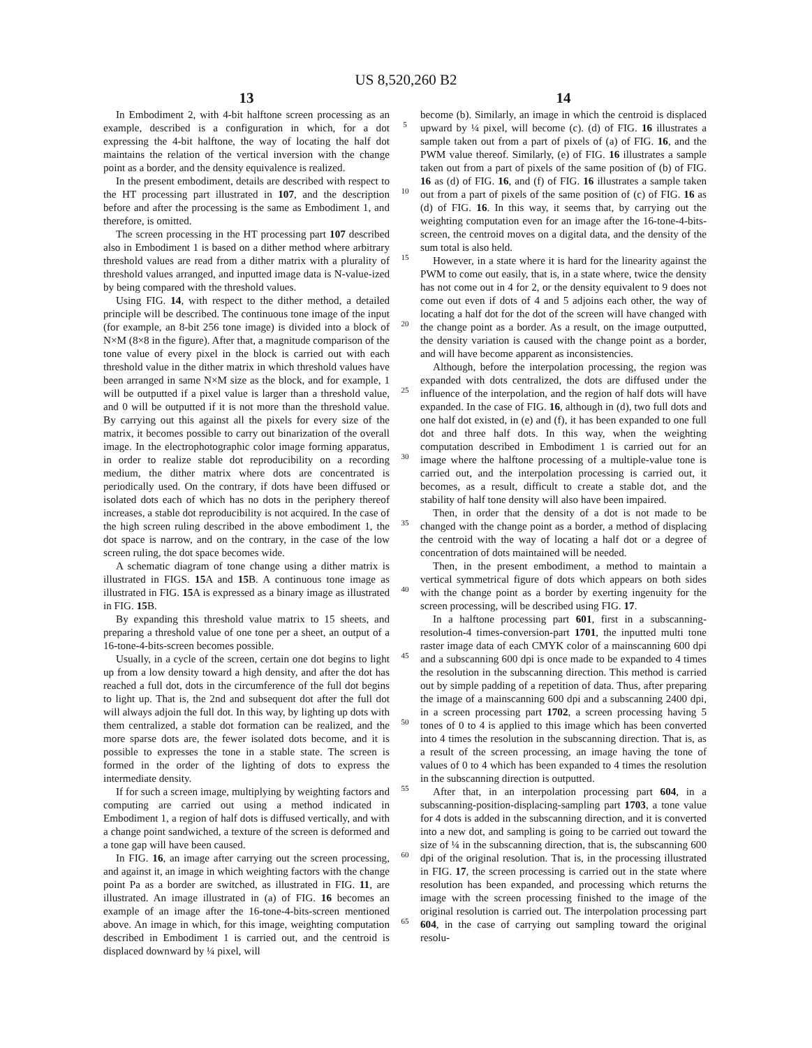US 8,520,260 B2
13
In Embodiment 2, with 4-bit halftone screen processing as an example, described is a configuration in which, for a dot expressing the 4-bit halftone, the way of locating the half dot maintains the relation of the vertical inversion with the change point as a border, and the density equivalence is realized.
In the present embodiment, details are described with respect to the HT processing part illustrated in 107, and the description before and after the processing is the same as Embodiment 1, and therefore, is omitted.
The screen processing in the HT processing part 107 described also in Embodiment 1 is based on a dither method where arbitrary threshold values are read from a dither matrix with a plurality of threshold values arranged, and inputted image data is N-value-ized by being compared with the threshold values.
Using FIG. 14, with respect to the dither method, a detailed principle will be described. The continuous tone image of the input (for example, an 8-bit 256 tone image) is divided into a block of N×M (8×8 in the figure). After that, a magnitude comparison of the tone value of every pixel in the block is carried out with each threshold value in the dither matrix in which threshold values have been arranged in same N×M size as the block, and for example, 1 will be outputted if a pixel value is larger than a threshold value, and 0 will be outputted if it is not more than the threshold value. By carrying out this against all the pixels for every size of the matrix, it becomes possible to carry out binarization of the overall image. In the electrophotographic color image forming apparatus, in order to realize stable dot reproducibility on a recording medium, the dither matrix where dots are concentrated is periodically used. On the contrary, if dots have been diffused or isolated dots each of which has no dots in the periphery thereof increases, a stable dot reproducibility is not acquired. In the case of the high screen ruling described in the above embodiment 1, the dot space is narrow, and on the contrary, in the case of the low screen ruling, the dot space becomes wide.
A schematic diagram of tone change using a dither matrix is illustrated in FIGS. 15 A and 15 B. A continuous tone image as illustrated in FIG. 15 A is expressed as a binary image as illustrated in FIG. 15 B.
By expanding this threshold value matrix to 15 sheets, and preparing a threshold value of one tone per a sheet, an output of a 16-tone-4-bits-screen becomes possible.
Usually, in a cycle of the screen, certain one dot begins to light up from a low density toward a high density, and after the dot has reached a full dot, dots in the circumference of the full dot begins to light up. That is, the 2nd and subsequent dot after the full dot will always adjoin the full dot. In this way, by lighting up dots with them centralized, a stable dot formation can be realized, and the more sparse dots are, the fewer isolated dots become, and it is possible to expresses the tone in a stable state. The screen is formed in the order of the lighting of dots to express the intermediate density.
If for such a screen image, multiplying by weighting factors and computing are carried out using a method indicated in Embodiment 1, a region of half dots is diffused vertically, and with a change point sandwiched, a texture of the screen is deformed and a tone gap will have been caused.
In FIG. 16, an image after carrying out the screen processing, and against it, an image in which weighting factors with the change point Pa as a border are switched, as illustrated in FIG. 11, are illustrated. An image illustrated in (a) of FIG. 16 becomes an example of an image after the 16-tone-4-bits-screen mentioned above. An image in which, for this image, weighting computation described in Embodiment 1 is carried out, and the centroid is displaced downward by ¼ pixel, will
5
10
15
20
25
30
35
40
45
50
55
60
65
14
become (b). Similarly, an image in which the centroid is displaced upward by ¼ pixel, will become (c). (d) of FIG. 16 illustrates a sample taken out from a part of pixels of (a) of FIG. 16, and the PWM value thereof. Similarly, (e) of FIG. 16 illustrates a sample taken out from a part of pixels of the same position of (b) of FIG. 16 as (d) of FIG. 16, and (f) of FIG. 16 illustrates a sample taken out from a part of pixels of the same position of (c) of FIG. 16 as (d) of FIG. 16. In this way, it seems that, by carrying out the weighting computation even for an image after the 16-tone-4-bits-screen, the centroid moves on a digital data, and the density of the sum total is also held.
However, in a state where it is hard for the linearity against the PWM to come out easily, that is, in a state where, twice the density has not come out in 4 for 2, or the density equivalent to 9 does not come out even if dots of 4 and 5 adjoins each other, the way of locating a half dot for the dot of the screen will have changed with the change point as a border. As a result, on the image outputted, the density variation is caused with the change point as a border, and will have become apparent as inconsistencies.
Although, before the interpolation processing, the region was expanded with dots centralized, the dots are diffused under the influence of the interpolation, and the region of half dots will have expanded. In the case of FIG. 16, although in (d), two full dots and one half dot existed, in (e) and (f), it has been expanded to one full dot and three half dots. In this way, when the weighting computation described in Embodiment 1 is carried out for an image where the halftone processing of a multiple-value tone is carried out, and the interpolation processing is carried out, it becomes, as a result, difficult to create a stable dot, and the stability of half tone density will also have been impaired.
Then, in order that the density of a dot is not made to be changed with the change point as a border, a method of displacing the centroid with the way of locating a half dot or a degree of concentration of dots maintained will be needed.
Then, in the present embodiment, a method to maintain a vertical symmetrical figure of dots which appears on both sides with the change point as a border by exerting ingenuity for the screen processing, will be described using FIG. 17.
In a halftone processing part 601, first in a subscanning-resolution-4 times-conversion-part 1701, the inputted multi tone raster image data of each CMYK color of a mainscanning 600 dpi and a subscanning 600 dpi is once made to be expanded to 4 times the resolution in the subscanning direction. This method is carried out by simple padding of a repetition of data. Thus, after preparing the image of a mainscanning 600 dpi and a subscanning 2400 dpi, in a screen processing part 1702, a screen processing having 5 tones of 0 to 4 is applied to this image which has been converted into 4 times the resolution in the subscanning direction. That is, as a result of the screen processing, an image having the tone of values of 0 to 4 which has been expanded to 4 times the resolution in the subscanning direction is outputted.
After that, in an interpolation processing part 604, in a subscanning-position-displacing-sampling part 1703, a tone value for 4 dots is added in the subscanning direction, and it is converted into a new dot, and sampling is going to be carried out toward the size of ¼ in the subscanning direction, that is, the subscanning 600 dpi of the original resolution. That is, in the processing illustrated in FIG. 17, the screen processing is carried out in the state where resolution has been expanded, and processing which returns the image with the screen processing finished to the image of the original resolution is carried out. The interpolation processing part 604, in the case of carrying out sampling toward the original resolu-